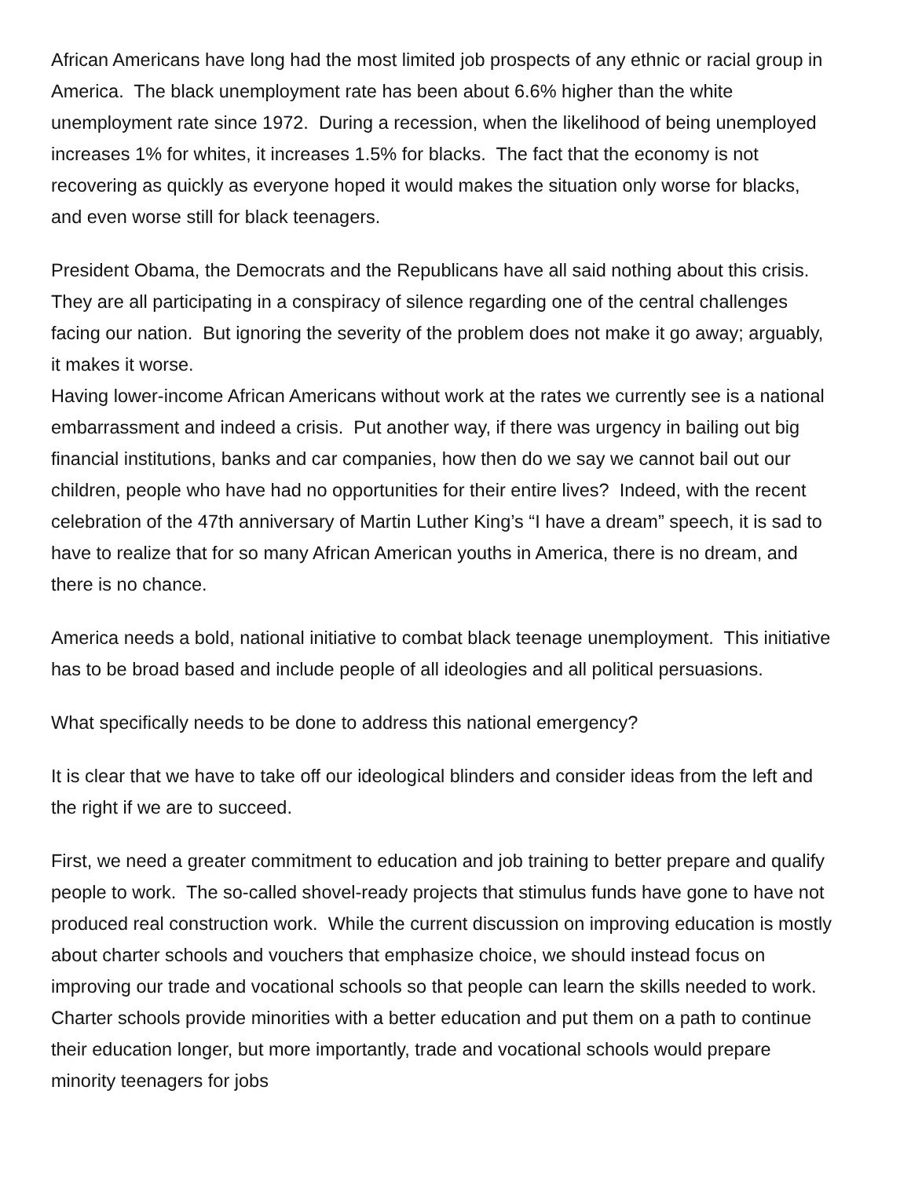African Americans have long had the most limited job prospects of any ethnic or racial group in America. The black unemployment rate has been about 6.6% higher than the white unemployment rate since 1972. During a recession, when the likelihood of being unemployed increases 1% for whites, it increases 1.5% for blacks. The fact that the economy is not recovering as quickly as everyone hoped it would makes the situation only worse for blacks, and even worse still for black teenagers.
President Obama, the Democrats and the Republicans have all said nothing about this crisis. They are all participating in a conspiracy of silence regarding one of the central challenges facing our nation. But ignoring the severity of the problem does not make it go away; arguably, it makes it worse.
Having lower-income African Americans without work at the rates we currently see is a national embarrassment and indeed a crisis. Put another way, if there was urgency in bailing out big financial institutions, banks and car companies, how then do we say we cannot bail out our children, people who have had no opportunities for their entire lives? Indeed, with the recent celebration of the 47th anniversary of Martin Luther King’s “I have a dream” speech, it is sad to have to realize that for so many African American youths in America, there is no dream, and there is no chance.
America needs a bold, national initiative to combat black teenage unemployment. This initiative has to be broad based and include people of all ideologies and all political persuasions.
What specifically needs to be done to address this national emergency?
It is clear that we have to take off our ideological blinders and consider ideas from the left and the right if we are to succeed.
First, we need a greater commitment to education and job training to better prepare and qualify people to work. The so-called shovel-ready projects that stimulus funds have gone to have not produced real construction work. While the current discussion on improving education is mostly about charter schools and vouchers that emphasize choice, we should instead focus on improving our trade and vocational schools so that people can learn the skills needed to work. Charter schools provide minorities with a better education and put them on a path to continue their education longer, but more importantly, trade and vocational schools would prepare minority teenagers for jobs